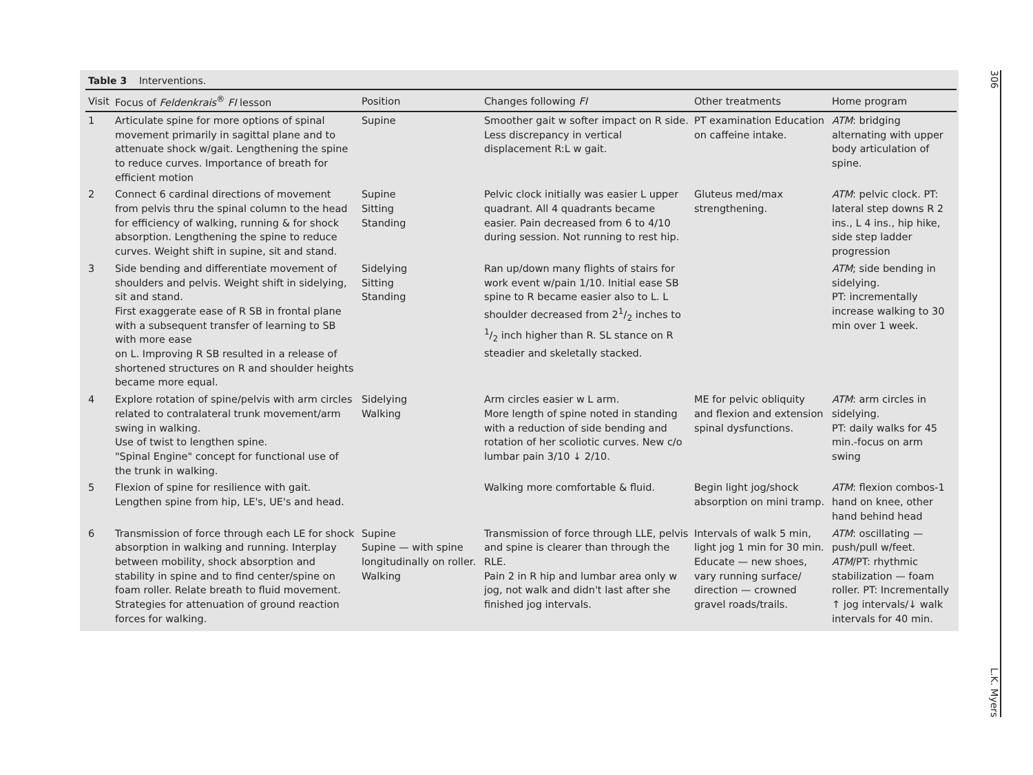Table 3 Interventions.
| Visit | Focus of Feldenkrais<sup>®</sup> FI lesson | Position | Changes following FI | Other treatments | Home program |
| --- | --- | --- | --- | --- | --- |
| 1 | Articulate spine for more options of spinal movement primarily in sagittal plane and to attenuate shock w/gait. Lengthening the spine to reduce curves. Importance of breath for efficient motion | Supine | Smoother gait w softer impact on R side. Less discrepancy in vertical displacement R:L w gait. | PT examination Education on caffeine intake. | ATM : bridging alternating with upper body articulation of spine. |
| 2 | Connect 6 cardinal directions of movement from pelvis thru the spinal column to the head for efficiency of walking, running & for shock absorption. Lengthening the spine to reduce curves. Weight shift in supine, sit and stand. | Supine Sitting Standing | Pelvic clock initially was easier L upper quadrant. All 4 quadrants became easier. Pain decreased from 6 to 4/10 during session. Not running to rest hip. | Gluteus med/max strengthening. | ATM : pelvic clock. PT: lateral step downs R 2 ins., L 4 ins., hip hike, side step ladder progression |
| 3 | Side bending and differentiate movement of shoulders and pelvis. Weight shift in sidelying, sit and stand. First exaggerate ease of R SB in frontal plane with a subsequent transfer of learning to SB with more ease on L. Improving R SB resulted in a release of shortened structures on R and shoulder heights became more equal. | Sidelying Sitting Standing | Ran up/down many flights of stairs for work event w/pain 1/10. Initial ease SB spine to R became easier also to L. L shoulder decreased from 21/2 inches to 1/2 inch higher than R. SL stance on R steadier and skeletally stacked. | | ATM ; side bending in sidelying. PT: incrementally increase walking to 30 min over 1 week. |
| 4 | Explore rotation of spine/pelvis with arm circles related to contralateral trunk movement/arm swing in walking. Use of twist to lengthen spine. "Spinal Engine" concept for functional use of the trunk in walking. | Sidelying Walking | Arm circles easier w L arm. More length of spine noted in standing with a reduction of side bending and rotation of her scoliotic curves. New c/o lumbar pain 3/10 ↓ 2/10. | ME for pelvic obliquity and flexion and extension spinal dysfunctions. | ATM : arm circles in sidelying. PT: daily walks for 45 min.-focus on arm swing |
| 5 | Flexion of spine for resilience with gait. Lengthen spine from hip, LE's, UE's and head. | | Walking more comfortable & fluid. | Begin light jog/shock absorption on mini tramp. | ATM : flexion combos-1 hand on knee, other hand behind head |
| 6 | Transmission of force through each LE for shock absorption in walking and running. Interplay between mobility, shock absorption and stability in spine and to find center/spine on foam roller. Relate breath to fluid movement. Strategies for attenuation of ground reaction forces for walking. | Supine Supine — with spine longitudinally on roller. Walking | Transmission of force through LLE, pelvis and spine is clearer than through the RLE. Pain 2 in R hip and lumbar area only w jog, not walk and didn't last after she finished jog intervals. | Intervals of walk 5 min, light jog 1 min for 30 min. Educate — new shoes, vary running surface/ direction — crowned gravel roads/trails. | ATM : oscillating — push/pull w/feet. ATM /PT: rhythmic stabilization — foam roller. PT: Incrementally ↑ jog intervals/↓ walk intervals for 40 min. |
306 L.K. Myers